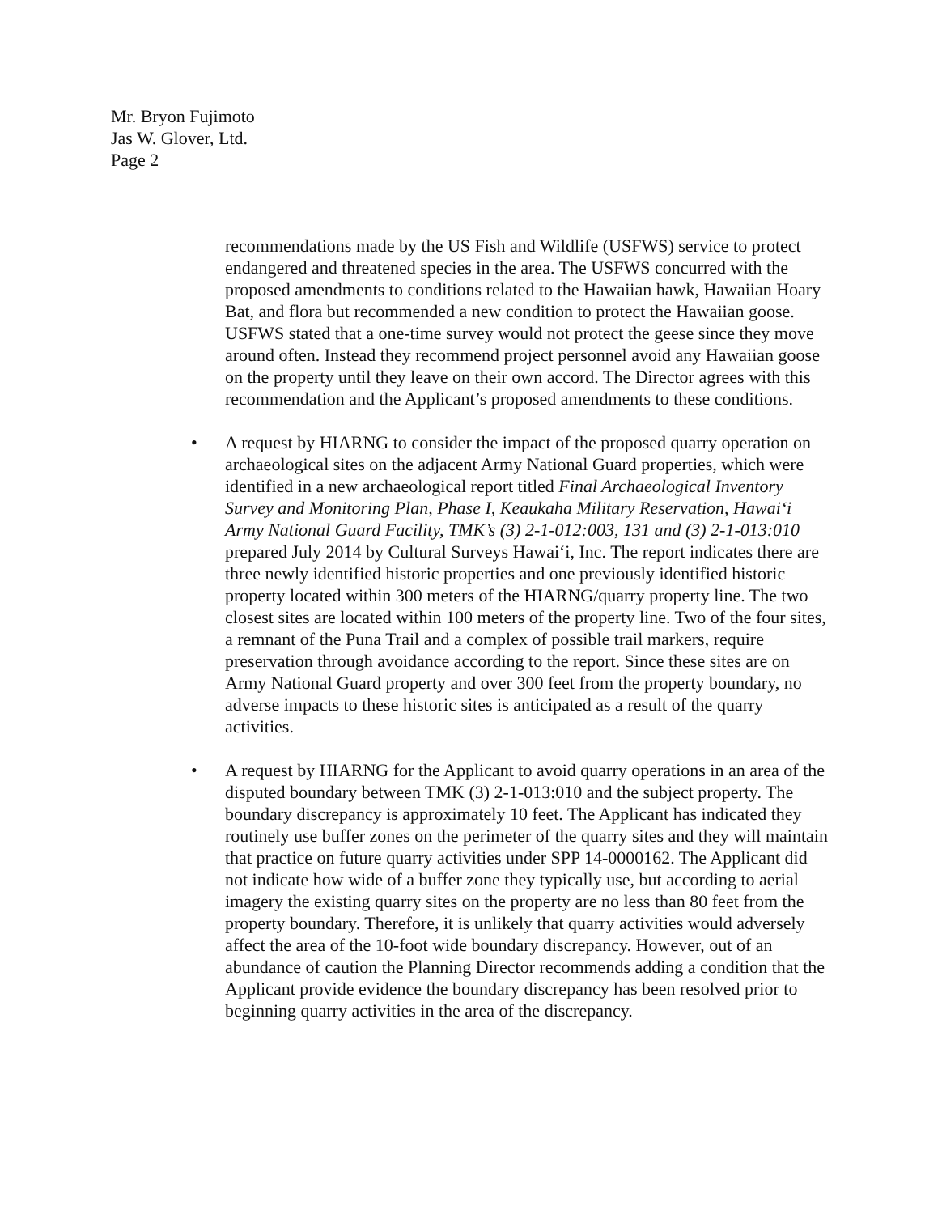Mr. Bryon Fujimoto
Jas W. Glover, Ltd.
Page 2
recommendations made by the US Fish and Wildlife (USFWS) service to protect endangered and threatened species in the area. The USFWS concurred with the proposed amendments to conditions related to the Hawaiian hawk, Hawaiian Hoary Bat, and flora but recommended a new condition to protect the Hawaiian goose. USFWS stated that a one-time survey would not protect the geese since they move around often. Instead they recommend project personnel avoid any Hawaiian goose on the property until they leave on their own accord. The Director agrees with this recommendation and the Applicant’s proposed amendments to these conditions.
• A request by HIARNG to consider the impact of the proposed quarry operation on archaeological sites on the adjacent Army National Guard properties, which were identified in a new archaeological report titled Final Archaeological Inventory Survey and Monitoring Plan, Phase I, Keaukaha Military Reservation, Hawai‘i Army National Guard Facility, TMK’s (3) 2-1-012:003, 131 and (3) 2-1-013:010 prepared July 2014 by Cultural Surveys Hawai‘i, Inc. The report indicates there are three newly identified historic properties and one previously identified historic property located within 300 meters of the HIARNG/quarry property line. The two closest sites are located within 100 meters of the property line. Two of the four sites, a remnant of the Puna Trail and a complex of possible trail markers, require preservation through avoidance according to the report. Since these sites are on Army National Guard property and over 300 feet from the property boundary, no adverse impacts to these historic sites is anticipated as a result of the quarry activities.
• A request by HIARNG for the Applicant to avoid quarry operations in an area of the disputed boundary between TMK (3) 2-1-013:010 and the subject property. The boundary discrepancy is approximately 10 feet. The Applicant has indicated they routinely use buffer zones on the perimeter of the quarry sites and they will maintain that practice on future quarry activities under SPP 14-0000162. The Applicant did not indicate how wide of a buffer zone they typically use, but according to aerial imagery the existing quarry sites on the property are no less than 80 feet from the property boundary. Therefore, it is unlikely that quarry activities would adversely affect the area of the 10-foot wide boundary discrepancy. However, out of an abundance of caution the Planning Director recommends adding a condition that the Applicant provide evidence the boundary discrepancy has been resolved prior to beginning quarry activities in the area of the discrepancy.